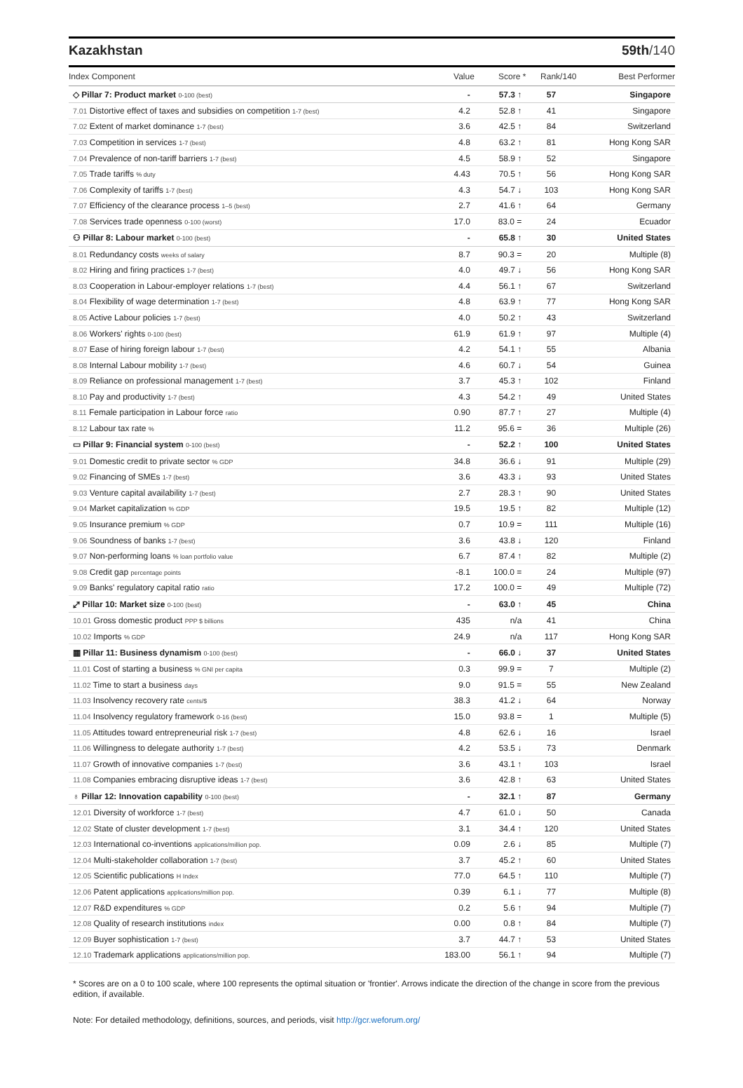Kazakhstan 59th/140
| Index Component | Value | Score * | Rank/140 | Best Performer |
| --- | --- | --- | --- | --- |
| ◇ Pillar 7: Product market 0-100 (best) | - | 57.3 ↑ | 57 | Singapore |
| 7.01 Distortive effect of taxes and subsidies on competition 1-7 (best) | 4.2 | 52.8 ↑ | 41 | Singapore |
| 7.02 Extent of market dominance 1-7 (best) | 3.6 | 42.5 ↑ | 84 | Switzerland |
| 7.03 Competition in services 1-7 (best) | 4.8 | 63.2 ↑ | 81 | Hong Kong SAR |
| 7.04 Prevalence of non-tariff barriers 1-7 (best) | 4.5 | 58.9 ↑ | 52 | Singapore |
| 7.05 Trade tariffs % duty | 4.43 | 70.5 ↑ | 56 | Hong Kong SAR |
| 7.06 Complexity of tariffs 1-7 (best) | 4.3 | 54.7 ↓ | 103 | Hong Kong SAR |
| 7.07 Efficiency of the clearance process 1–5 (best) | 2.7 | 41.6 ↑ | 64 | Germany |
| 7.08 Services trade openness 0-100 (worst) | 17.0 | 83.0 = | 24 | Ecuador |
| ⚇ Pillar 8: Labour market 0-100 (best) | - | 65.8 ↑ | 30 | United States |
| 8.01 Redundancy costs weeks of salary | 8.7 | 90.3 = | 20 | Multiple (8) |
| 8.02 Hiring and firing practices 1-7 (best) | 4.0 | 49.7 ↓ | 56 | Hong Kong SAR |
| 8.03 Cooperation in Labour-employer relations 1-7 (best) | 4.4 | 56.1 ↑ | 67 | Switzerland |
| 8.04 Flexibility of wage determination 1-7 (best) | 4.8 | 63.9 ↑ | 77 | Hong Kong SAR |
| 8.05 Active Labour policies 1-7 (best) | 4.0 | 50.2 ↑ | 43 | Switzerland |
| 8.06 Workers' rights 0-100 (best) | 61.9 | 61.9 ↑ | 97 | Multiple (4) |
| 8.07 Ease of hiring foreign labour 1-7 (best) | 4.2 | 54.1 ↑ | 55 | Albania |
| 8.08 Internal Labour mobility 1-7 (best) | 4.6 | 60.7 ↓ | 54 | Guinea |
| 8.09 Reliance on professional management 1-7 (best) | 3.7 | 45.3 ↑ | 102 | Finland |
| 8.10 Pay and productivity 1-7 (best) | 4.3 | 54.2 ↑ | 49 | United States |
| 8.11 Female participation in Labour force ratio | 0.90 | 87.7 ↑ | 27 | Multiple (4) |
| 8.12 Labour tax rate % | 11.2 | 95.6 = | 36 | Multiple (26) |
| ▭ Pillar 9: Financial system 0-100 (best) | - | 52.2 ↑ | 100 | United States |
| 9.01 Domestic credit to private sector % GDP | 34.8 | 36.6 ↓ | 91 | Multiple (29) |
| 9.02 Financing of SMEs 1-7 (best) | 3.6 | 43.3 ↓ | 93 | United States |
| 9.03 Venture capital availability 1-7 (best) | 2.7 | 28.3 ↑ | 90 | United States |
| 9.04 Market capitalization % GDP | 19.5 | 19.5 ↑ | 82 | Multiple (12) |
| 9.05 Insurance premium % GDP | 0.7 | 10.9 = | 111 | Multiple (16) |
| 9.06 Soundness of banks 1-7 (best) | 3.6 | 43.8 ↓ | 120 | Finland |
| 9.07 Non-performing loans % loan portfolio value | 6.7 | 87.4 ↑ | 82 | Multiple (2) |
| 9.08 Credit gap percentage points | -8.1 | 100.0 = | 24 | Multiple (97) |
| 9.09 Banks' regulatory capital ratio ratio | 17.2 | 100.0 = | 49 | Multiple (72) |
| ⤢ Pillar 10: Market size 0-100 (best) | - | 63.0 ↑ | 45 | China |
| 10.01 Gross domestic product PPP $ billions | 435 | n/a | 41 | China |
| 10.02 Imports % GDP | 24.9 | n/a | 117 | Hong Kong SAR |
| ▦ Pillar 11: Business dynamism 0-100 (best) | - | 66.0 ↓ | 37 | United States |
| 11.01 Cost of starting a business % GNI per capita | 0.3 | 99.9 = | 7 | Multiple (2) |
| 11.02 Time to start a business days | 9.0 | 91.5 = | 55 | New Zealand |
| 11.03 Insolvency recovery rate cents/$ | 38.3 | 41.2 ↓ | 64 | Norway |
| 11.04 Insolvency regulatory framework 0-16 (best) | 15.0 | 93.8 = | 1 | Multiple (5) |
| 11.05 Attitudes toward entrepreneurial risk 1-7 (best) | 4.8 | 62.6 ↓ | 16 | Israel |
| 11.06 Willingness to delegate authority 1-7 (best) | 4.2 | 53.5 ↓ | 73 | Denmark |
| 11.07 Growth of innovative companies 1-7 (best) | 3.6 | 43.1 ↑ | 103 | Israel |
| 11.08 Companies embracing disruptive ideas 1-7 (best) | 3.6 | 42.8 ↑ | 63 | United States |
| ♁ Pillar 12: Innovation capability 0-100 (best) | - | 32.1 ↑ | 87 | Germany |
| 12.01 Diversity of workforce 1-7 (best) | 4.7 | 61.0 ↓ | 50 | Canada |
| 12.02 State of cluster development 1-7 (best) | 3.1 | 34.4 ↑ | 120 | United States |
| 12.03 International co-inventions applications/million pop. | 0.09 | 2.6 ↓ | 85 | Multiple (7) |
| 12.04 Multi-stakeholder collaboration 1-7 (best) | 3.7 | 45.2 ↑ | 60 | United States |
| 12.05 Scientific publications H Index | 77.0 | 64.5 ↑ | 110 | Multiple (7) |
| 12.06 Patent applications applications/million pop. | 0.39 | 6.1 ↓ | 77 | Multiple (8) |
| 12.07 R&D expenditures % GDP | 0.2 | 5.6 ↑ | 94 | Multiple (7) |
| 12.08 Quality of research institutions index | 0.00 | 0.8 ↑ | 84 | Multiple (7) |
| 12.09 Buyer sophistication 1-7 (best) | 3.7 | 44.7 ↑ | 53 | United States |
| 12.10 Trademark applications applications/million pop. | 183.00 | 56.1 ↑ | 94 | Multiple (7) |
* Scores are on a 0 to 100 scale, where 100 represents the optimal situation or 'frontier'. Arrows indicate the direction of the change in score from the previous edition, if available.
Note: For detailed methodology, definitions, sources, and periods, visit http://gcr.weforum.org/